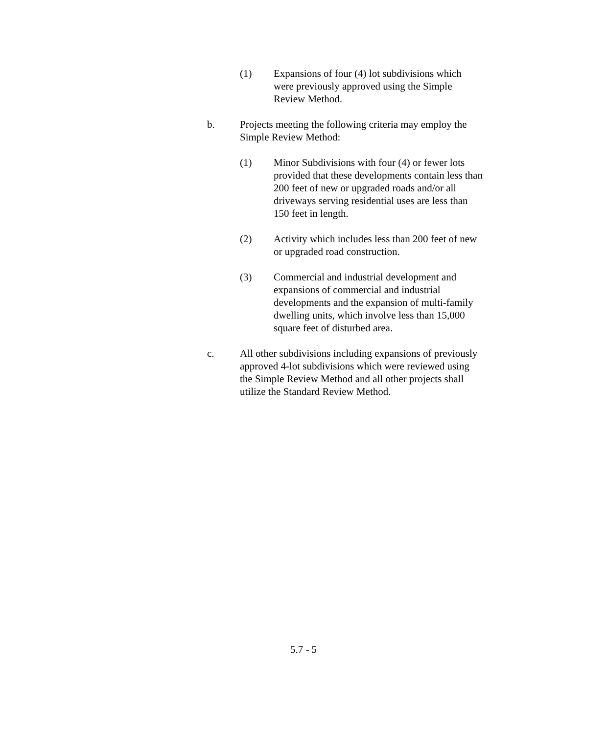(1) Expansions of four (4) lot subdivisions which
were previously approved using the Simple
Review Method.
b. Projects meeting the following criteria may employ the
Simple Review Method:
(1) Minor Subdivisions with four (4) or fewer lots
provided that these developments contain less than
200 feet of new or upgraded roads and/or all
driveways serving residential uses are less than
150 feet in length.
(2) Activity which includes less than 200 feet of new
or upgraded road construction.
(3) Commercial and industrial development and
expansions of commercial and industrial
developments and the expansion of multi-family
dwelling units, which involve less than 15,000
square feet of disturbed area.
c. All other subdivisions including expansions of previously
approved 4-lot subdivisions which were reviewed using
the Simple Review Method and all other projects shall
utilize the Standard Review Method.
5.7 - 5